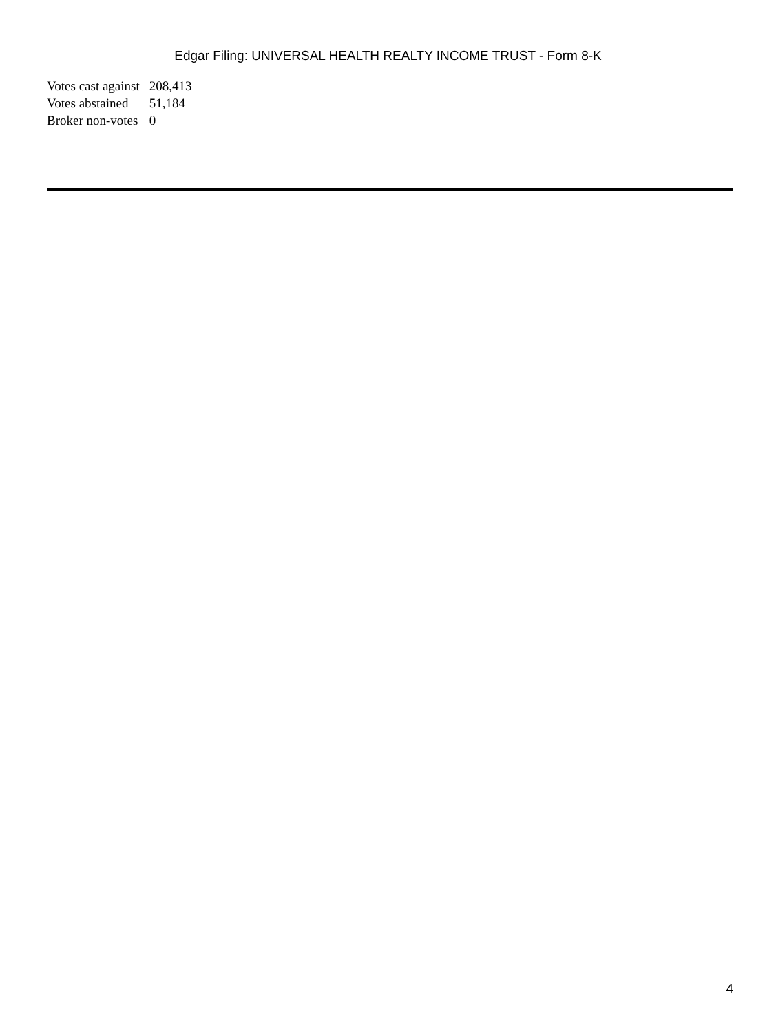Edgar Filing: UNIVERSAL HEALTH REALTY INCOME TRUST - Form 8-K
| Votes cast against | 208,413 |
| Votes abstained | 51,184 |
| Broker non-votes | 0 |
4